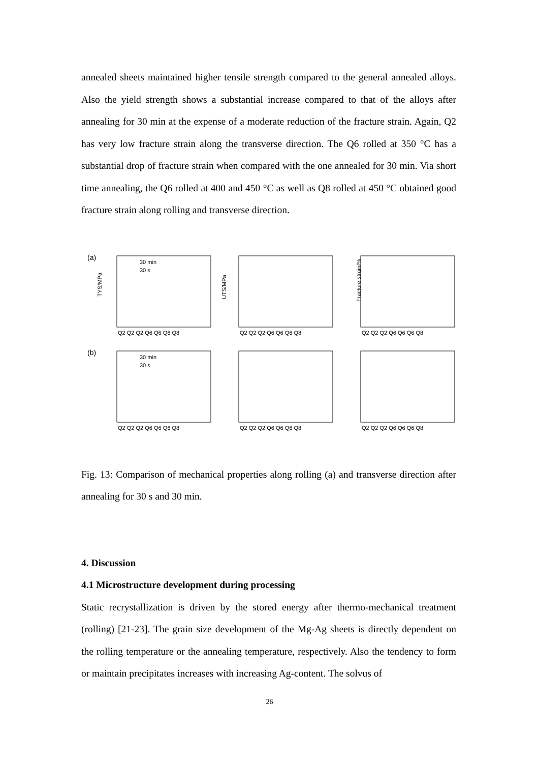annealed sheets maintained higher tensile strength compared to the general annealed alloys. Also the yield strength shows a substantial increase compared to that of the alloys after annealing for 30 min at the expense of a moderate reduction of the fracture strain. Again, Q2 has very low fracture strain along the transverse direction. The Q6 rolled at 350 °C has a substantial drop of fracture strain when compared with the one annealed for 30 min. Via short time annealing, the Q6 rolled at 400 and 450 °C as well as Q8 rolled at 450 °C obtained good fracture strain along rolling and transverse direction.
(a)
(b)
TYS/MPa
UTS/MPa
Fracture strain/%
30 min
30 s
30 min
30 s
Q2 Q2 Q2 Q6 Q6 Q6 Q8
Q2 Q2 Q2 Q6 Q6 Q6 Q8
Q2 Q2 Q2 Q6 Q6 Q6 Q8
Q2 Q2 Q2 Q6 Q6 Q6 Q8
Q2 Q2 Q2 Q6 Q6 Q6 Q8
Q2 Q2 Q2 Q6 Q6 Q6 Q8
Fig. 13: Comparison of mechanical properties along rolling (a) and transverse direction after annealing for 30 s and 30 min.
4. Discussion
4.1 Microstructure development during processing
Static recrystallization is driven by the stored energy after thermo-mechanical treatment (rolling) [21-23]. The grain size development of the Mg-Ag sheets is directly dependent on the rolling temperature or the annealing temperature, respectively. Also the tendency to form or maintain precipitates increases with increasing Ag-content. The solvus of
26